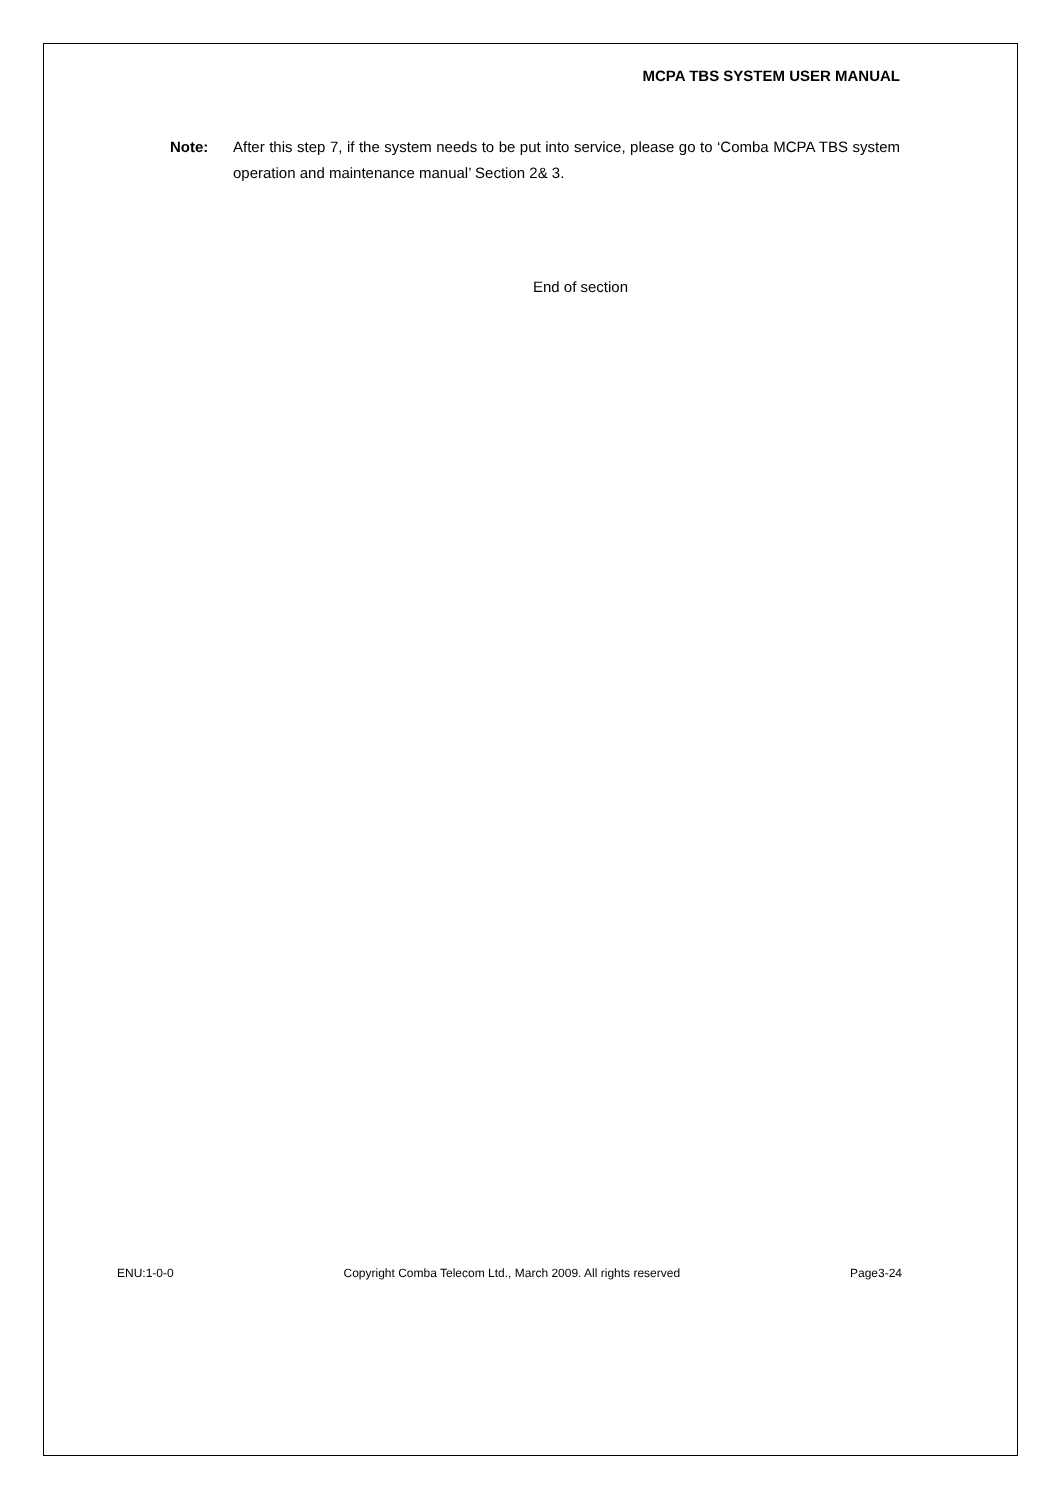MCPA TBS SYSTEM USER MANUAL
Note: After this step 7, if the system needs to be put into service, please go to ‘Comba MCPA TBS system operation and maintenance manual’ Section 2& 3.
End of section
ENU:1-0-0 Copyright Comba Telecom Ltd., March 2009. All rights reserved Page3-24